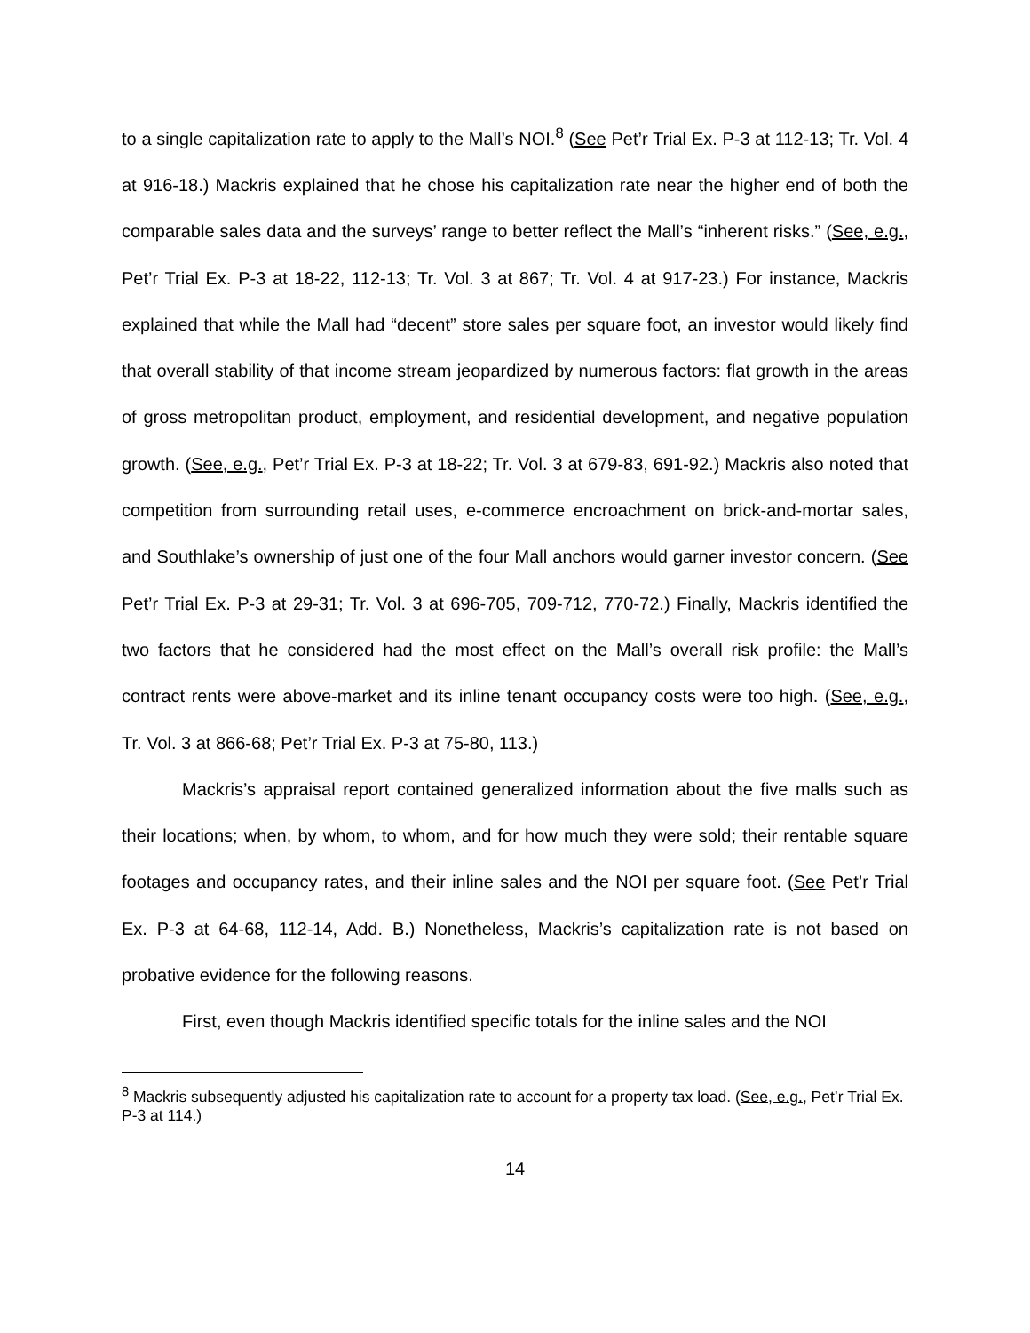to a single capitalization rate to apply to the Mall’s NOI.<sup>8</sup> (See Pet’r Trial Ex. P-3 at 112-13; Tr. Vol. 4 at 916-18.) Mackris explained that he chose his capitalization rate near the higher end of both the comparable sales data and the surveys’ range to better reflect the Mall’s “inherent risks.” (See, e.g., Pet’r Trial Ex. P-3 at 18-22, 112-13; Tr. Vol. 3 at 867; Tr. Vol. 4 at 917-23.) For instance, Mackris explained that while the Mall had “decent” store sales per square foot, an investor would likely find that overall stability of that income stream jeopardized by numerous factors: flat growth in the areas of gross metropolitan product, employment, and residential development, and negative population growth. (See, e.g., Pet’r Trial Ex. P-3 at 18-22; Tr. Vol. 3 at 679-83, 691-92.) Mackris also noted that competition from surrounding retail uses, e-commerce encroachment on brick-and-mortar sales, and Southlake’s ownership of just one of the four Mall anchors would garner investor concern. (See Pet’r Trial Ex. P-3 at 29-31; Tr. Vol. 3 at 696-705, 709-712, 770-72.) Finally, Mackris identified the two factors that he considered had the most effect on the Mall’s overall risk profile: the Mall’s contract rents were above-market and its inline tenant occupancy costs were too high. (See, e.g., Tr. Vol. 3 at 866-68; Pet’r Trial Ex. P-3 at 75-80, 113.)
Mackris’s appraisal report contained generalized information about the five malls such as their locations; when, by whom, to whom, and for how much they were sold; their rentable square footages and occupancy rates, and their inline sales and the NOI per square foot. (See Pet’r Trial Ex. P-3 at 64-68, 112-14, Add. B.) Nonetheless, Mackris’s capitalization rate is not based on probative evidence for the following reasons.
First, even though Mackris identified specific totals for the inline sales and the NOI
<sup>8</sup> Mackris subsequently adjusted his capitalization rate to account for a property tax load. (See, e.g., Pet’r Trial Ex. P-3 at 114.)
14